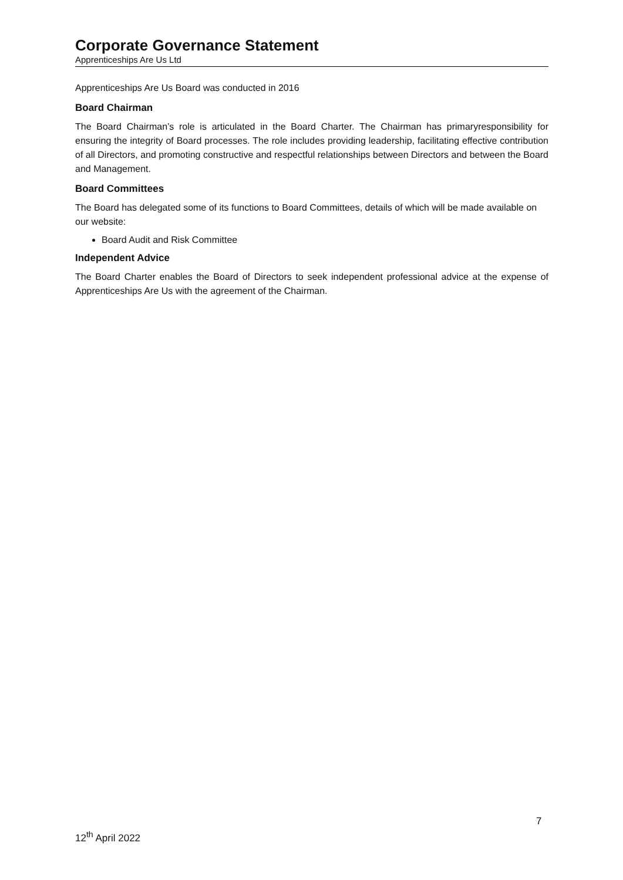Corporate Governance Statement
Apprenticeships Are Us Ltd
Apprenticeships Are Us Board was conducted in 2016
Board Chairman
The Board Chairman’s role is articulated in the Board Charter. The Chairman has primaryresponsibility for ensuring the integrity of Board processes. The role includes providing leadership, facilitating effective contribution of all Directors, and promoting constructive and respectful relationships between Directors and between the Board and Management.
Board Committees
The Board has delegated some of its functions to Board Committees, details of which will be made available on our website:
Board Audit and Risk Committee
Independent Advice
The Board Charter enables the Board of Directors to seek independent professional advice at the expense of Apprenticeships Are Us with the agreement of the Chairman.
7
12<sup>th</sup> April 2022